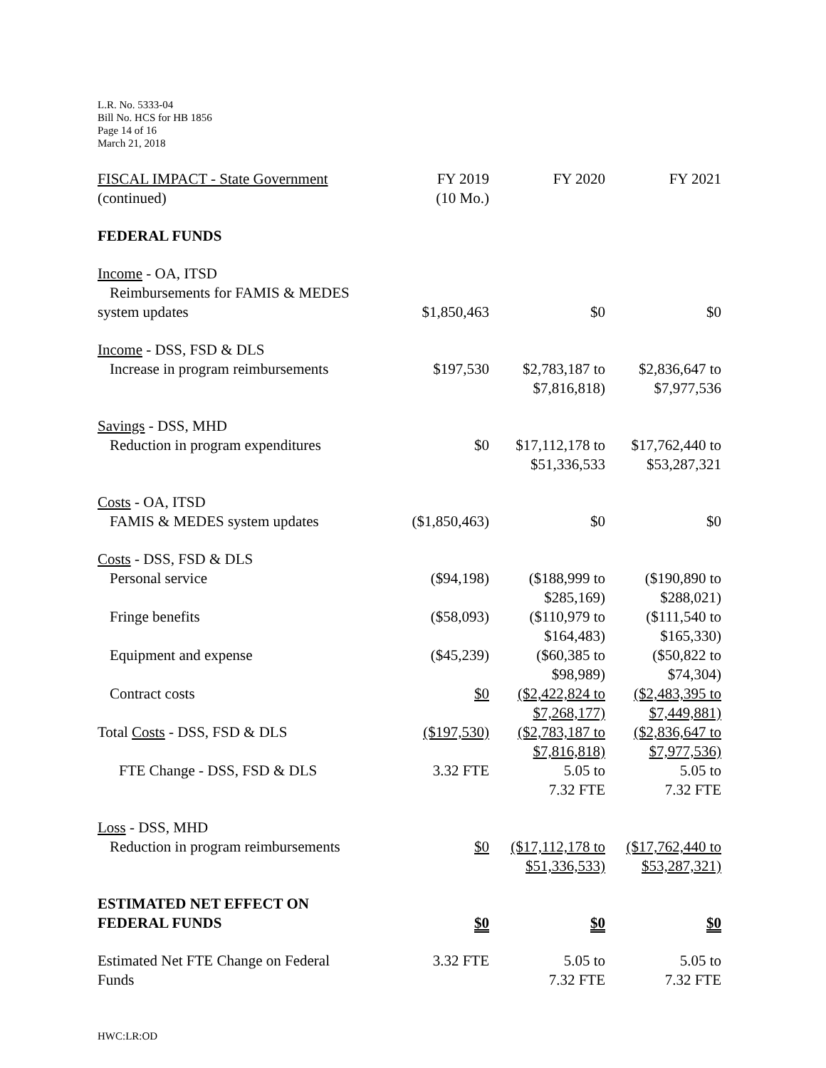L.R. No. 5333-04
Bill No. HCS for HB 1856
Page 14 of 16
March 21, 2018
| FISCAL IMPACT - State Government (continued) | FY 2019 (10 Mo.) | FY 2020 | FY 2021 |
| FEDERAL FUNDS | | | |
| Income - OA, ITSD Reimbursements for FAMIS & MEDES system updates | $1,850,463 | $0 | $0 |
| Income - DSS, FSD & DLS Increase in program reimbursements | $197,530 | $2,783,187 to $7,816,818) | $2,836,647 to $7,977,536 |
| Savings - DSS, MHD Reduction in program expenditures | $0 | $17,112,178 to $51,336,533 | $17,762,440 to $53,287,321 |
| Costs - OA, ITSD FAMIS & MEDES system updates | ($1,850,463) | $0 | $0 |
| Costs - DSS, FSD & DLS Personal service | ($94,198) | ($188,999 to $285,169) | ($190,890 to $288,021) |
| Fringe benefits | ($58,093) | ($110,979 to $164,483) | ($111,540 to $165,330) |
| Equipment and expense | ($45,239) | ($60,385 to $98,989) | ($50,822 to $74,304) |
| Contract costs | $0 | ($2,422,824 to $7,268,177) | ($2,483,395 to $7,449,881) |
| Total Costs - DSS, FSD & DLS | ($197,530) | ($2,783,187 to $7,816,818) | ($2,836,647 to $7,977,536) |
| FTE Change - DSS, FSD & DLS | 3.32 FTE | 5.05 to 7.32 FTE | 5.05 to 7.32 FTE |
| Loss - DSS, MHD Reduction in program reimbursements | $0 | ($17,112,178 to $51,336,533) | ($17,762,440 to $53,287,321) |
| ESTIMATED NET EFFECT ON FEDERAL FUNDS | $0 | $0 | $0 |
| Estimated Net FTE Change on Federal Funds | 3.32 FTE | 5.05 to 7.32 FTE | 5.05 to 7.32 FTE |
HWC:LR:OD